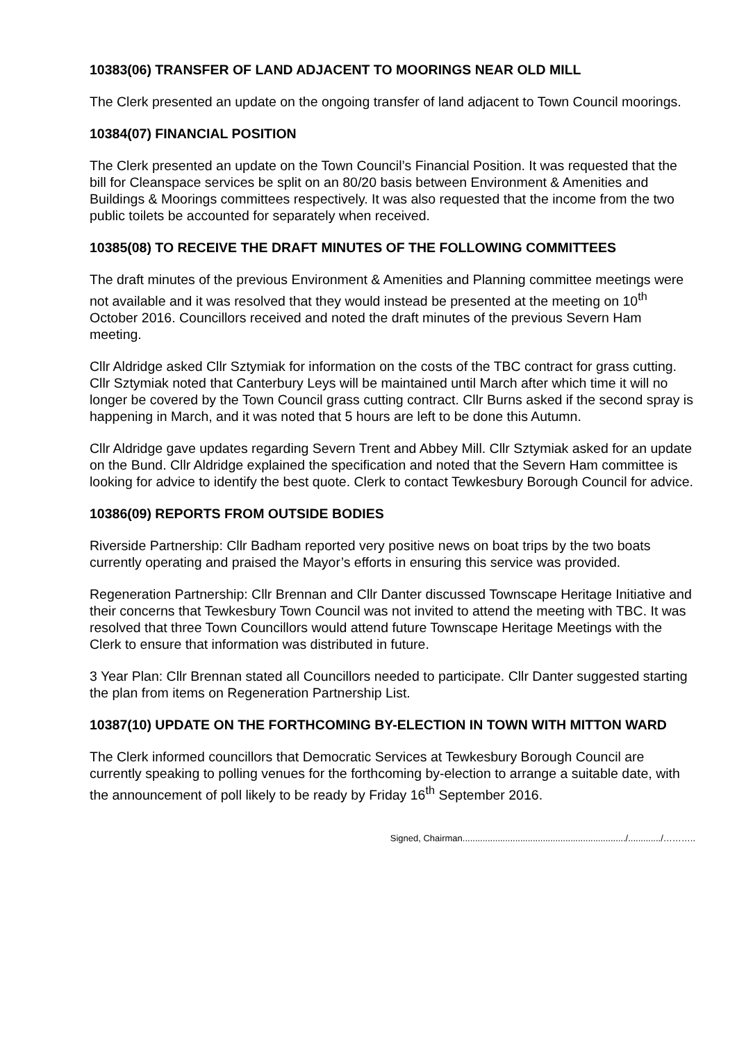10383(06) TRANSFER OF LAND ADJACENT TO MOORINGS NEAR OLD MILL
The Clerk presented an update on the ongoing transfer of land adjacent to Town Council moorings.
10384(07) FINANCIAL POSITION
The Clerk presented an update on the Town Council’s Financial Position. It was requested that the bill for Cleanspace services be split on an 80/20 basis between Environment & Amenities and Buildings & Moorings committees respectively. It was also requested that the income from the two public toilets be accounted for separately when received.
10385(08) TO RECEIVE THE DRAFT MINUTES OF THE FOLLOWING COMMITTEES
The draft minutes of the previous Environment & Amenities and Planning committee meetings were not available and it was resolved that they would instead be presented at the meeting on 10<sup>th</sup> October 2016. Councillors received and noted the draft minutes of the previous Severn Ham meeting.
Cllr Aldridge asked Cllr Sztymiak for information on the costs of the TBC contract for grass cutting. Cllr Sztymiak noted that Canterbury Leys will be maintained until March after which time it will no longer be covered by the Town Council grass cutting contract. Cllr Burns asked if the second spray is happening in March, and it was noted that 5 hours are left to be done this Autumn.
Cllr Aldridge gave updates regarding Severn Trent and Abbey Mill. Cllr Sztymiak asked for an update on the Bund. Cllr Aldridge explained the specification and noted that the Severn Ham committee is looking for advice to identify the best quote. Clerk to contact Tewkesbury Borough Council for advice.
10386(09) REPORTS FROM OUTSIDE BODIES
Riverside Partnership: Cllr Badham reported very positive news on boat trips by the two boats currently operating and praised the Mayor’s efforts in ensuring this service was provided.
Regeneration Partnership: Cllr Brennan and Cllr Danter discussed Townscape Heritage Initiative and their concerns that Tewkesbury Town Council was not invited to attend the meeting with TBC. It was resolved that three Town Councillors would attend future Townscape Heritage Meetings with the Clerk to ensure that information was distributed in future.
3 Year Plan: Cllr Brennan stated all Councillors needed to participate. Cllr Danter suggested starting the plan from items on Regeneration Partnership List.
10387(10) UPDATE ON THE FORTHCOMING BY-ELECTION IN TOWN WITH MITTON WARD
The Clerk informed councillors that Democratic Services at Tewkesbury Borough Council are currently speaking to polling venues for the forthcoming by-election to arrange a suitable date, with the announcement of poll likely to be ready by Friday 16<sup>th</sup> September 2016.
Signed, Chairman................................................................./............./………..